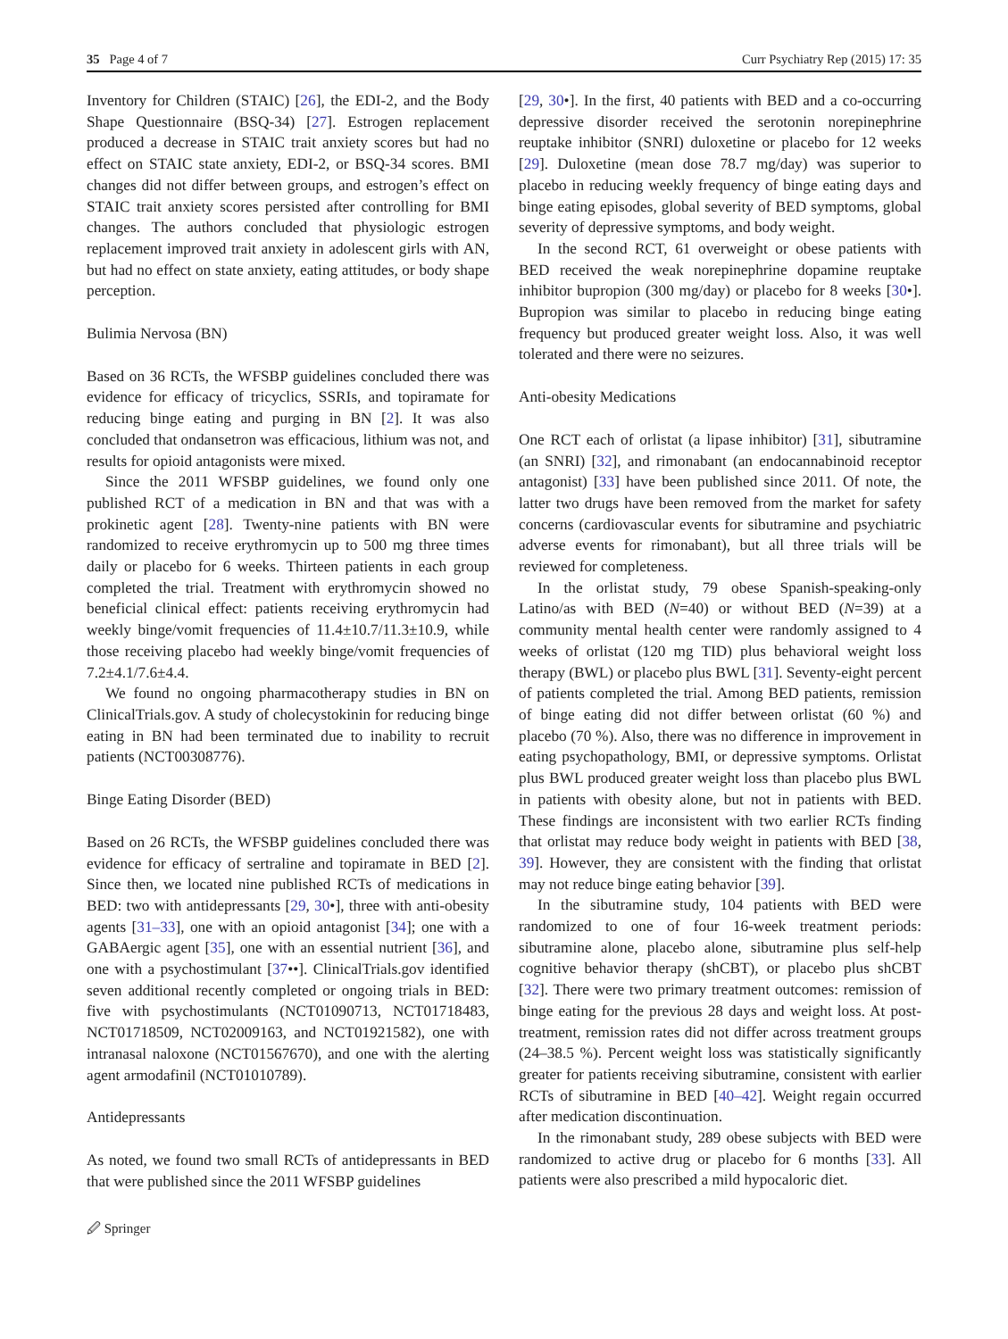35 Page 4 of 7 Curr Psychiatry Rep (2015) 17: 35
Inventory for Children (STAIC) [26], the EDI-2, and the Body Shape Questionnaire (BSQ-34) [27]. Estrogen replacement produced a decrease in STAIC trait anxiety scores but had no effect on STAIC state anxiety, EDI-2, or BSQ-34 scores. BMI changes did not differ between groups, and estrogen’s effect on STAIC trait anxiety scores persisted after controlling for BMI changes. The authors concluded that physiologic estrogen replacement improved trait anxiety in adolescent girls with AN, but had no effect on state anxiety, eating attitudes, or body shape perception.
Bulimia Nervosa (BN)
Based on 36 RCTs, the WFSBP guidelines concluded there was evidence for efficacy of tricyclics, SSRIs, and topiramate for reducing binge eating and purging in BN [2]. It was also concluded that ondansetron was efficacious, lithium was not, and results for opioid antagonists were mixed.
Since the 2011 WFSBP guidelines, we found only one published RCT of a medication in BN and that was with a prokinetic agent [28]. Twenty-nine patients with BN were randomized to receive erythromycin up to 500 mg three times daily or placebo for 6 weeks. Thirteen patients in each group completed the trial. Treatment with erythromycin showed no beneficial clinical effect: patients receiving erythromycin had weekly binge/vomit frequencies of 11.4±10.7/11.3±10.9, while those receiving placebo had weekly binge/vomit frequencies of 7.2±4.1/7.6±4.4.
We found no ongoing pharmacotherapy studies in BN on ClinicalTrials.gov. A study of cholecystokinin for reducing binge eating in BN had been terminated due to inability to recruit patients (NCT00308776).
Binge Eating Disorder (BED)
Based on 26 RCTs, the WFSBP guidelines concluded there was evidence for efficacy of sertraline and topiramate in BED [2]. Since then, we located nine published RCTs of medications in BED: two with antidepressants [29, 30•], three with anti-obesity agents [31–33], one with an opioid antagonist [34]; one with a GABAergic agent [35], one with an essential nutrient [36], and one with a psychostimulant [37••]. ClinicalTrials.gov identified seven additional recently completed or ongoing trials in BED: five with psychostimulants (NCT01090713, NCT01718483, NCT01718509, NCT02009163, and NCT01921582), one with intranasal naloxone (NCT01567670), and one with the alerting agent armodafinil (NCT01010789).
Antidepressants
As noted, we found two small RCTs of antidepressants in BED that were published since the 2011 WFSBP guidelines
[29, 30•]. In the first, 40 patients with BED and a co-occurring depressive disorder received the serotonin norepinephrine reuptake inhibitor (SNRI) duloxetine or placebo for 12 weeks [29]. Duloxetine (mean dose 78.7 mg/day) was superior to placebo in reducing weekly frequency of binge eating days and binge eating episodes, global severity of BED symptoms, global severity of depressive symptoms, and body weight.
In the second RCT, 61 overweight or obese patients with BED received the weak norepinephrine dopamine reuptake inhibitor bupropion (300 mg/day) or placebo for 8 weeks [30•]. Bupropion was similar to placebo in reducing binge eating frequency but produced greater weight loss. Also, it was well tolerated and there were no seizures.
Anti-obesity Medications
One RCT each of orlistat (a lipase inhibitor) [31], sibutramine (an SNRI) [32], and rimonabant (an endocannabinoid receptor antagonist) [33] have been published since 2011. Of note, the latter two drugs have been removed from the market for safety concerns (cardiovascular events for sibutramine and psychiatric adverse events for rimonabant), but all three trials will be reviewed for completeness.
In the orlistat study, 79 obese Spanish-speaking-only Latino/as with BED (N=40) or without BED (N=39) at a community mental health center were randomly assigned to 4 weeks of orlistat (120 mg TID) plus behavioral weight loss therapy (BWL) or placebo plus BWL [31]. Seventy-eight percent of patients completed the trial. Among BED patients, remission of binge eating did not differ between orlistat (60 %) and placebo (70 %). Also, there was no difference in improvement in eating psychopathology, BMI, or depressive symptoms. Orlistat plus BWL produced greater weight loss than placebo plus BWL in patients with obesity alone, but not in patients with BED. These findings are inconsistent with two earlier RCTs finding that orlistat may reduce body weight in patients with BED [38, 39]. However, they are consistent with the finding that orlistat may not reduce binge eating behavior [39].
In the sibutramine study, 104 patients with BED were randomized to one of four 16-week treatment periods: sibutramine alone, placebo alone, sibutramine plus self-help cognitive behavior therapy (shCBT), or placebo plus shCBT [32]. There were two primary treatment outcomes: remission of binge eating for the previous 28 days and weight loss. At post-treatment, remission rates did not differ across treatment groups (24–38.5 %). Percent weight loss was statistically significantly greater for patients receiving sibutramine, consistent with earlier RCTs of sibutramine in BED [40–42]. Weight regain occurred after medication discontinuation.
In the rimonabant study, 289 obese subjects with BED were randomized to active drug or placebo for 6 months [33]. All patients were also prescribed a mild hypocaloric diet.
🖉 Springer